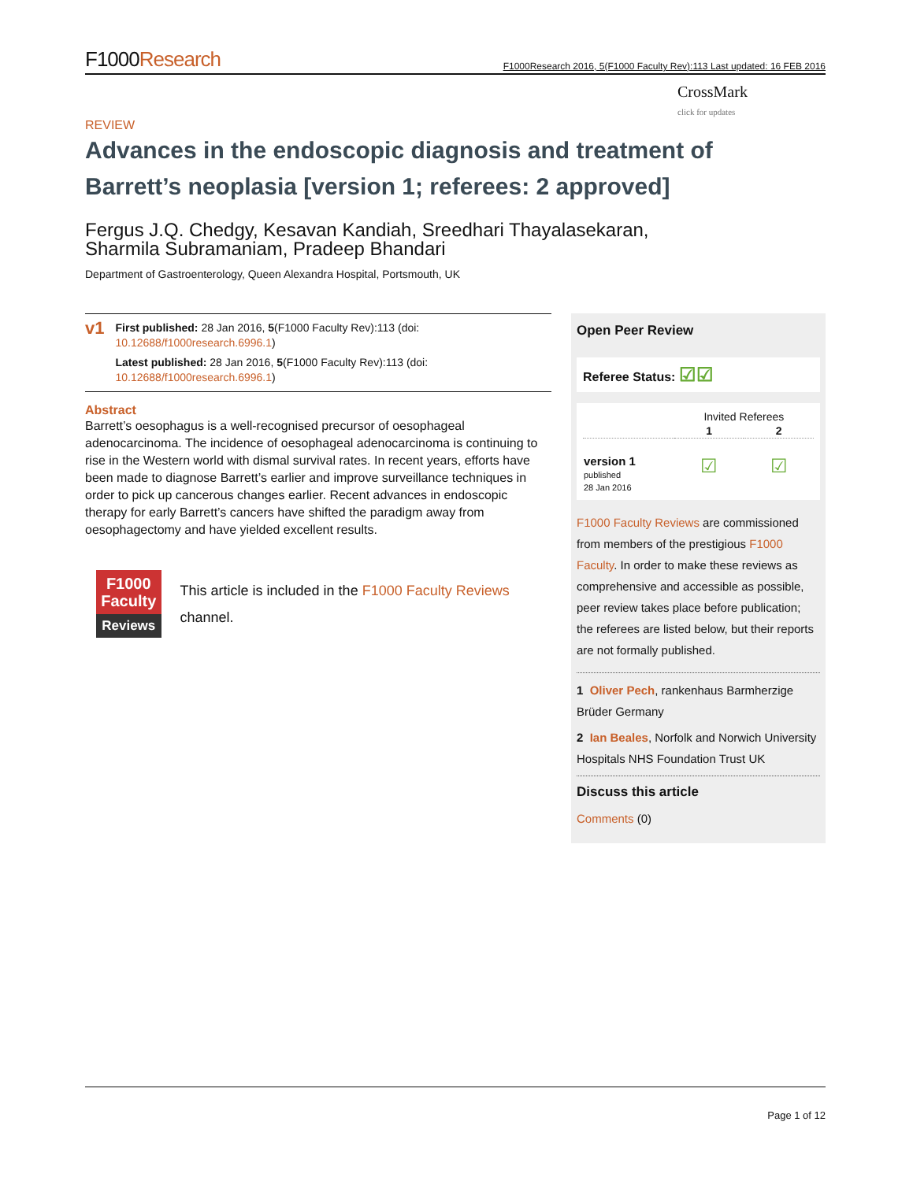F1000Research F1000Research 2016, 5(F1000 Faculty Rev):113 Last updated: 16 FEB 2016
CrossMark
click for updates
REVIEW
Advances in the endoscopic diagnosis and treatment of Barrett’s neoplasia [version 1; referees: 2 approved]
Fergus J.Q. Chedgy, Kesavan Kandiah, Sreedhari Thayalasekaran,
Sharmila Subramaniam, Pradeep Bhandari
Department of Gastroenterology, Queen Alexandra Hospital, Portsmouth, UK
v1
First published: 28 Jan 2016, 5(F1000 Faculty Rev):113 (doi: 10.12688/f1000research.6996.1)
Latest published: 28 Jan 2016, 5(F1000 Faculty Rev):113 (doi: 10.12688/f1000research.6996.1)
Abstract
Barrett’s oesophagus is a well-recognised precursor of oesophageal adenocarcinoma. The incidence of oesophageal adenocarcinoma is continuing to rise in the Western world with dismal survival rates. In recent years, efforts have been made to diagnose Barrett’s earlier and improve surveillance techniques in order to pick up cancerous changes earlier. Recent advances in endoscopic therapy for early Barrett’s cancers have shifted the paradigm away from oesophagectomy and have yielded excellent results.
F1000
Faculty
Reviews
This article is included in the F1000 Faculty Reviews channel.
Open Peer Review
Referee Status: ☑☑
| | Invited Referees | |
| --- | --- | --- |
| | 1 | 2 |
| version 1 published 28 Jan 2016 | ☑ | ☑ |
F1000 Faculty Reviews are commissioned from members of the prestigious F1000 Faculty. In order to make these reviews as comprehensive and accessible as possible, peer review takes place before publication; the referees are listed below, but their reports are not formally published.
1 Oliver Pech, rankenhaus Barmherzige Brüder Germany
2 Ian Beales, Norfolk and Norwich University Hospitals NHS Foundation Trust UK
Discuss this article
Comments (0)
Page 1 of 12